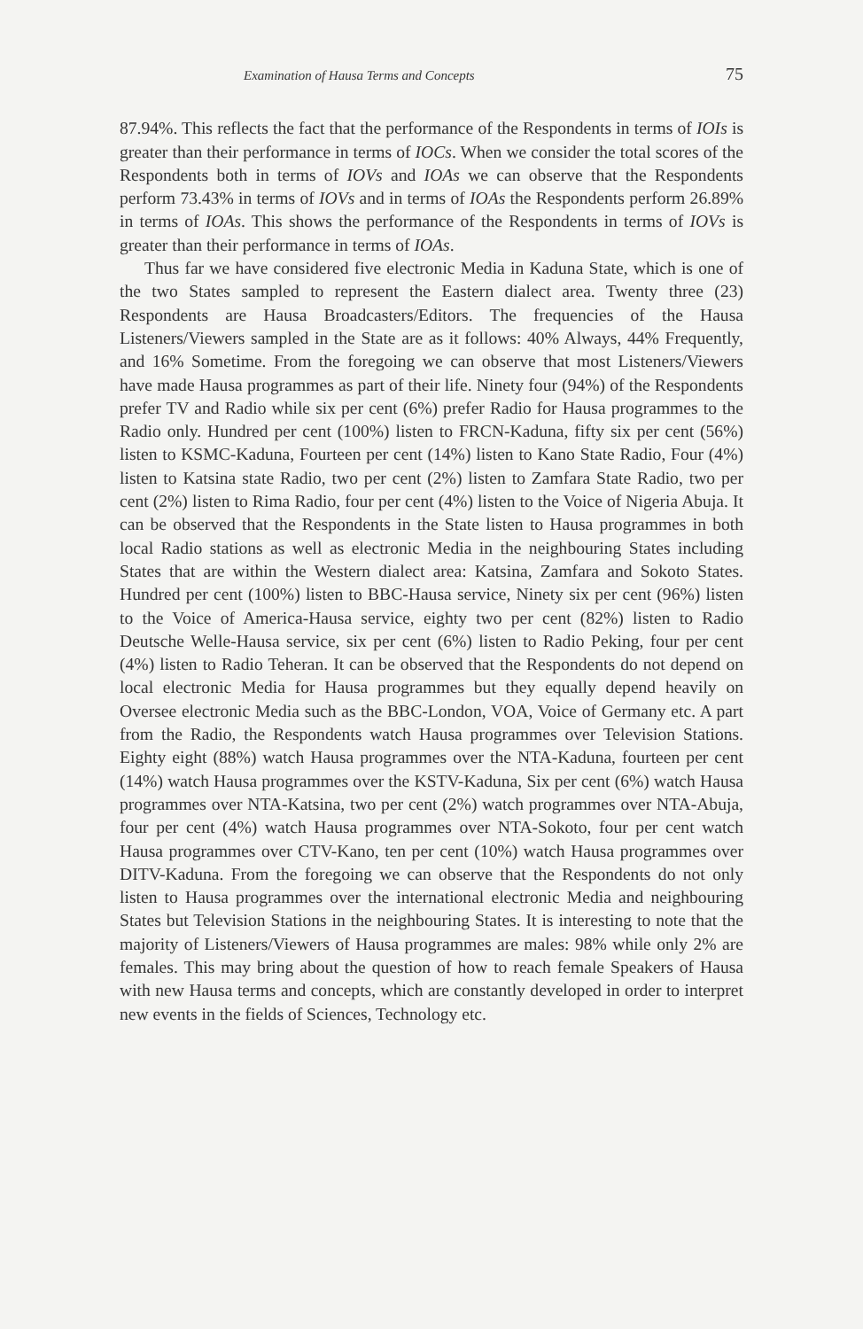Examination of Hausa Terms and Concepts 75
87.94%. This reflects the fact that the performance of the Respondents in terms of IOIs is greater than their performance in terms of IOCs. When we consider the total scores of the Respondents both in terms of IOVs and IOAs we can observe that the Respondents perform 73.43% in terms of IOVs and in terms of IOAs the Respondents perform 26.89% in terms of IOAs. This shows the performance of the Respondents in terms of IOVs is greater than their performance in terms of IOAs.
Thus far we have considered five electronic Media in Kaduna State, which is one of the two States sampled to represent the Eastern dialect area. Twenty three (23) Respondents are Hausa Broadcasters/Editors. The frequencies of the Hausa Listeners/Viewers sampled in the State are as it follows: 40% Always, 44% Frequently, and 16% Sometime. From the foregoing we can observe that most Listeners/Viewers have made Hausa programmes as part of their life. Ninety four (94%) of the Respondents prefer TV and Radio while six per cent (6%) prefer Radio for Hausa programmes to the Radio only. Hundred per cent (100%) listen to FRCN-Kaduna, fifty six per cent (56%) listen to KSMC-Kaduna, Fourteen per cent (14%) listen to Kano State Radio, Four (4%) listen to Katsina state Radio, two per cent (2%) listen to Zamfara State Radio, two per cent (2%) listen to Rima Radio, four per cent (4%) listen to the Voice of Nigeria Abuja. It can be observed that the Respondents in the State listen to Hausa programmes in both local Radio stations as well as electronic Media in the neighbouring States including States that are within the Western dialect area: Katsina, Zamfara and Sokoto States. Hundred per cent (100%) listen to BBC-Hausa service, Ninety six per cent (96%) listen to the Voice of America-Hausa service, eighty two per cent (82%) listen to Radio Deutsche Welle-Hausa service, six per cent (6%) listen to Radio Peking, four per cent (4%) listen to Radio Teheran. It can be observed that the Respondents do not depend on local electronic Media for Hausa programmes but they equally depend heavily on Oversee electronic Media such as the BBC-London, VOA, Voice of Germany etc. A part from the Radio, the Respondents watch Hausa programmes over Television Stations. Eighty eight (88%) watch Hausa programmes over the NTA-Kaduna, fourteen per cent (14%) watch Hausa programmes over the KSTV-Kaduna, Six per cent (6%) watch Hausa programmes over NTA-Katsina, two per cent (2%) watch programmes over NTA-Abuja, four per cent (4%) watch Hausa programmes over NTA-Sokoto, four per cent watch Hausa programmes over CTV-Kano, ten per cent (10%) watch Hausa programmes over DITV-Kaduna. From the foregoing we can observe that the Respondents do not only listen to Hausa programmes over the international electronic Media and neighbouring States but Television Stations in the neighbouring States. It is interesting to note that the majority of Listeners/Viewers of Hausa programmes are males: 98% while only 2% are females. This may bring about the question of how to reach female Speakers of Hausa with new Hausa terms and concepts, which are constantly developed in order to interpret new events in the fields of Sciences, Technology etc.